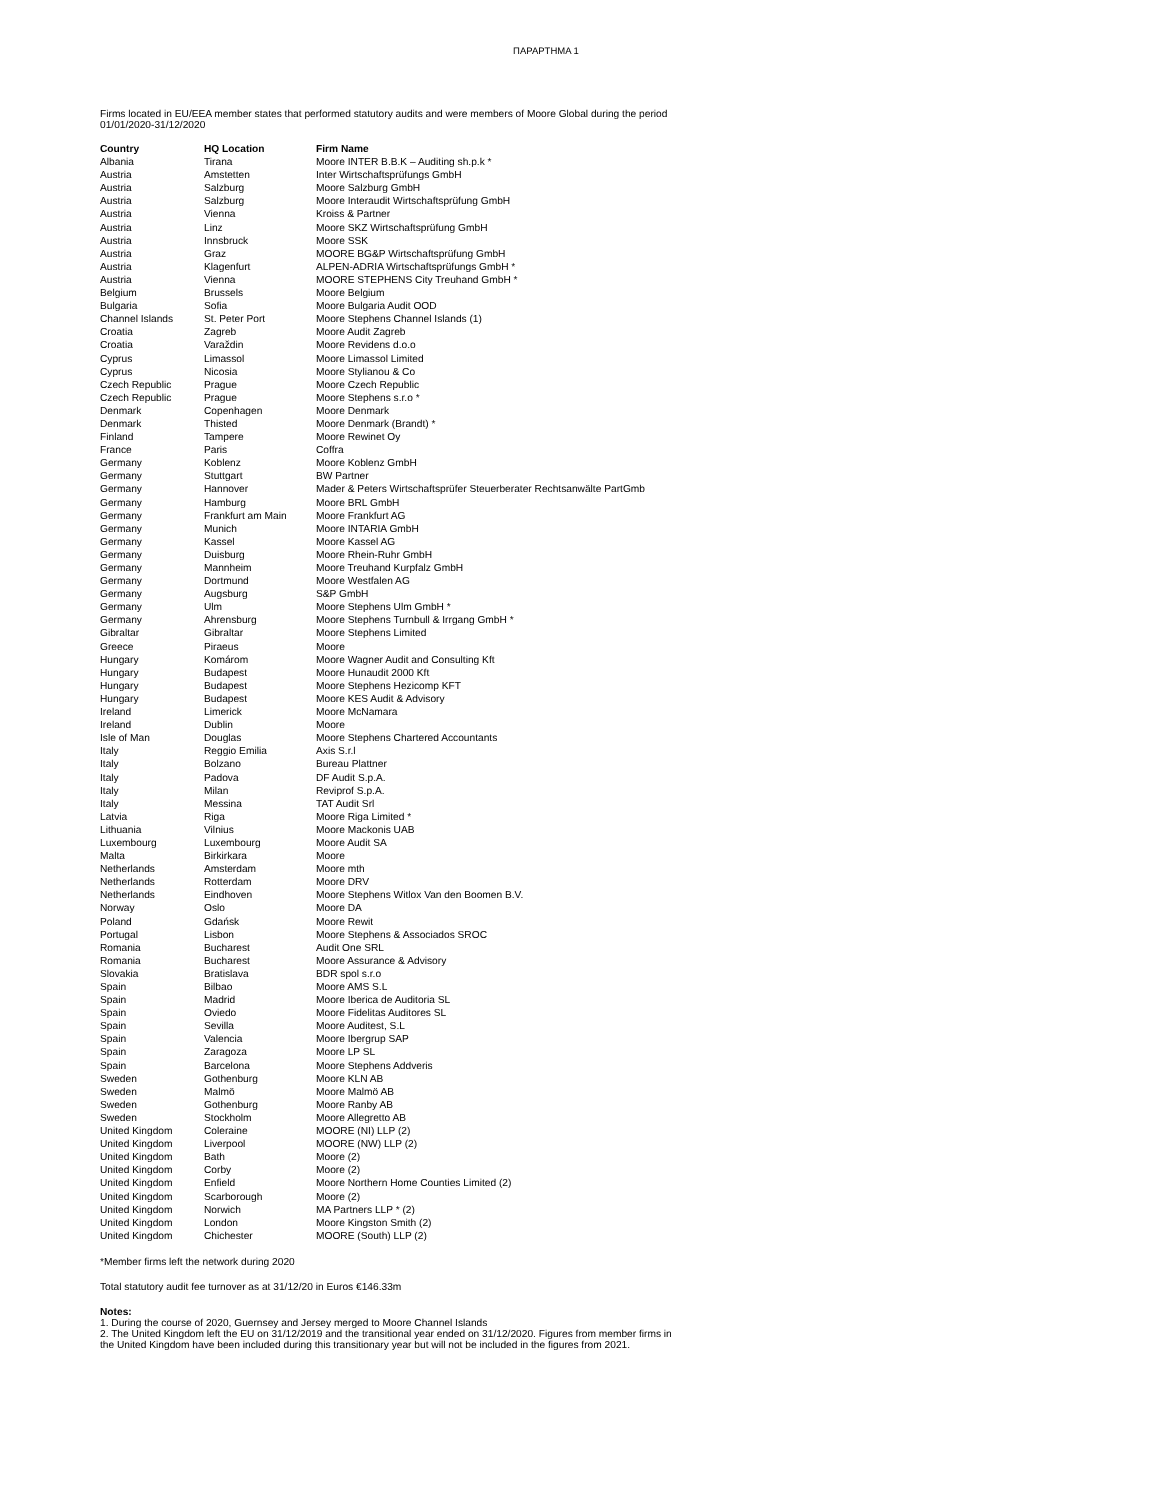ΠΑΡΑΡΤΗΜΑ 1
Firms located in EU/EEA member states that performed statutory audits and were members of Moore Global during the period
01/01/2020-31/12/2020
| Country | HQ Location | Firm Name |
| --- | --- | --- |
| Albania | Tirana | Moore INTER B.B.K – Auditing sh.p.k * |
| Austria | Amstetten | Inter Wirtschaftsprüfungs GmbH |
| Austria | Salzburg | Moore Salzburg GmbH |
| Austria | Salzburg | Moore Interaudit Wirtschaftsprüfung GmbH |
| Austria | Vienna | Kroiss & Partner |
| Austria | Linz | Moore SKZ Wirtschaftsprüfung GmbH |
| Austria | Innsbruck | Moore SSK |
| Austria | Graz | MOORE BG&P Wirtschaftsprüfung GmbH |
| Austria | Klagenfurt | ALPEN-ADRIA Wirtschaftsprüfungs GmbH * |
| Austria | Vienna | MOORE STEPHENS City Treuhand GmbH * |
| Belgium | Brussels | Moore Belgium |
| Bulgaria | Sofia | Moore Bulgaria Audit OOD |
| Channel Islands | St. Peter Port | Moore Stephens Channel Islands (1) |
| Croatia | Zagreb | Moore Audit Zagreb |
| Croatia | Varaždin | Moore Revidens d.o.o |
| Cyprus | Limassol | Moore Limassol Limited |
| Cyprus | Nicosia | Moore Stylianou & Co |
| Czech Republic | Prague | Moore Czech Republic |
| Czech Republic | Prague | Moore Stephens s.r.o * |
| Denmark | Copenhagen | Moore Denmark |
| Denmark | Thisted | Moore Denmark (Brandt) * |
| Finland | Tampere | Moore Rewinet Oy |
| France | Paris | Coffra |
| Germany | Koblenz | Moore Koblenz GmbH |
| Germany | Stuttgart | BW Partner |
| Germany | Hannover | Mader & Peters Wirtschaftsprüfer Steuerberater Rechtsanwälte PartGmb |
| Germany | Hamburg | Moore BRL GmbH |
| Germany | Frankfurt am Main | Moore Frankfurt AG |
| Germany | Munich | Moore INTARIA GmbH |
| Germany | Kassel | Moore Kassel AG |
| Germany | Duisburg | Moore Rhein-Ruhr GmbH |
| Germany | Mannheim | Moore Treuhand Kurpfalz GmbH |
| Germany | Dortmund | Moore Westfalen AG |
| Germany | Augsburg | S&P GmbH |
| Germany | Ulm | Moore Stephens Ulm GmbH * |
| Germany | Ahrensburg | Moore Stephens Turnbull & Irrgang GmbH * |
| Gibraltar | Gibraltar | Moore Stephens Limited |
| Greece | Piraeus | Moore |
| Hungary | Komárom | Moore Wagner Audit and Consulting Kft |
| Hungary | Budapest | Moore Hunaudit 2000 Kft |
| Hungary | Budapest | Moore Stephens Hezicomp KFT |
| Hungary | Budapest | Moore KES Audit & Advisory |
| Ireland | Limerick | Moore McNamara |
| Ireland | Dublin | Moore |
| Isle of Man | Douglas | Moore Stephens Chartered Accountants |
| Italy | Reggio Emilia | Axis S.r.l |
| Italy | Bolzano | Bureau Plattner |
| Italy | Padova | DF Audit S.p.A. |
| Italy | Milan | Reviprof S.p.A. |
| Italy | Messina | TAT Audit Srl |
| Latvia | Riga | Moore Riga Limited * |
| Lithuania | Vilnius | Moore Mackonis UAB |
| Luxembourg | Luxembourg | Moore Audit SA |
| Malta | Birkirkara | Moore |
| Netherlands | Amsterdam | Moore mth |
| Netherlands | Rotterdam | Moore DRV |
| Netherlands | Eindhoven | Moore Stephens Witlox Van den Boomen B.V. |
| Norway | Oslo | Moore DA |
| Poland | Gdańsk | Moore Rewit |
| Portugal | Lisbon | Moore Stephens & Associados SROC |
| Romania | Bucharest | Audit One SRL |
| Romania | Bucharest | Moore Assurance & Advisory |
| Slovakia | Bratislava | BDR spol s.r.o |
| Spain | Bilbao | Moore AMS S.L |
| Spain | Madrid | Moore Iberica de Auditoria SL |
| Spain | Oviedo | Moore Fidelitas Auditores SL |
| Spain | Sevilla | Moore Auditest, S.L |
| Spain | Valencia | Moore Ibergrup SAP |
| Spain | Zaragoza | Moore LP SL |
| Spain | Barcelona | Moore Stephens Addveris |
| Sweden | Gothenburg | Moore KLN AB |
| Sweden | Malmö | Moore Malmö AB |
| Sweden | Gothenburg | Moore Ranby AB |
| Sweden | Stockholm | Moore Allegretto AB |
| United Kingdom | Coleraine | MOORE (NI) LLP (2) |
| United Kingdom | Liverpool | MOORE (NW) LLP (2) |
| United Kingdom | Bath | Moore (2) |
| United Kingdom | Corby | Moore (2) |
| United Kingdom | Enfield | Moore Northern Home Counties Limited (2) |
| United Kingdom | Scarborough | Moore (2) |
| United Kingdom | Norwich | MA Partners LLP * (2) |
| United Kingdom | London | Moore Kingston Smith (2) |
| United Kingdom | Chichester | MOORE (South) LLP (2) |
*Member firms left the network during 2020
Total statutory audit fee turnover as at 31/12/20 in Euros €146.33m
Notes:
1. During the course of 2020, Guernsey and Jersey merged to Moore Channel Islands
2. The United Kingdom left the EU on 31/12/2019 and the transitional year ended on 31/12/2020. Figures from member firms in
the United Kingdom have been included during this transitionary year but will not be included in the figures from 2021.